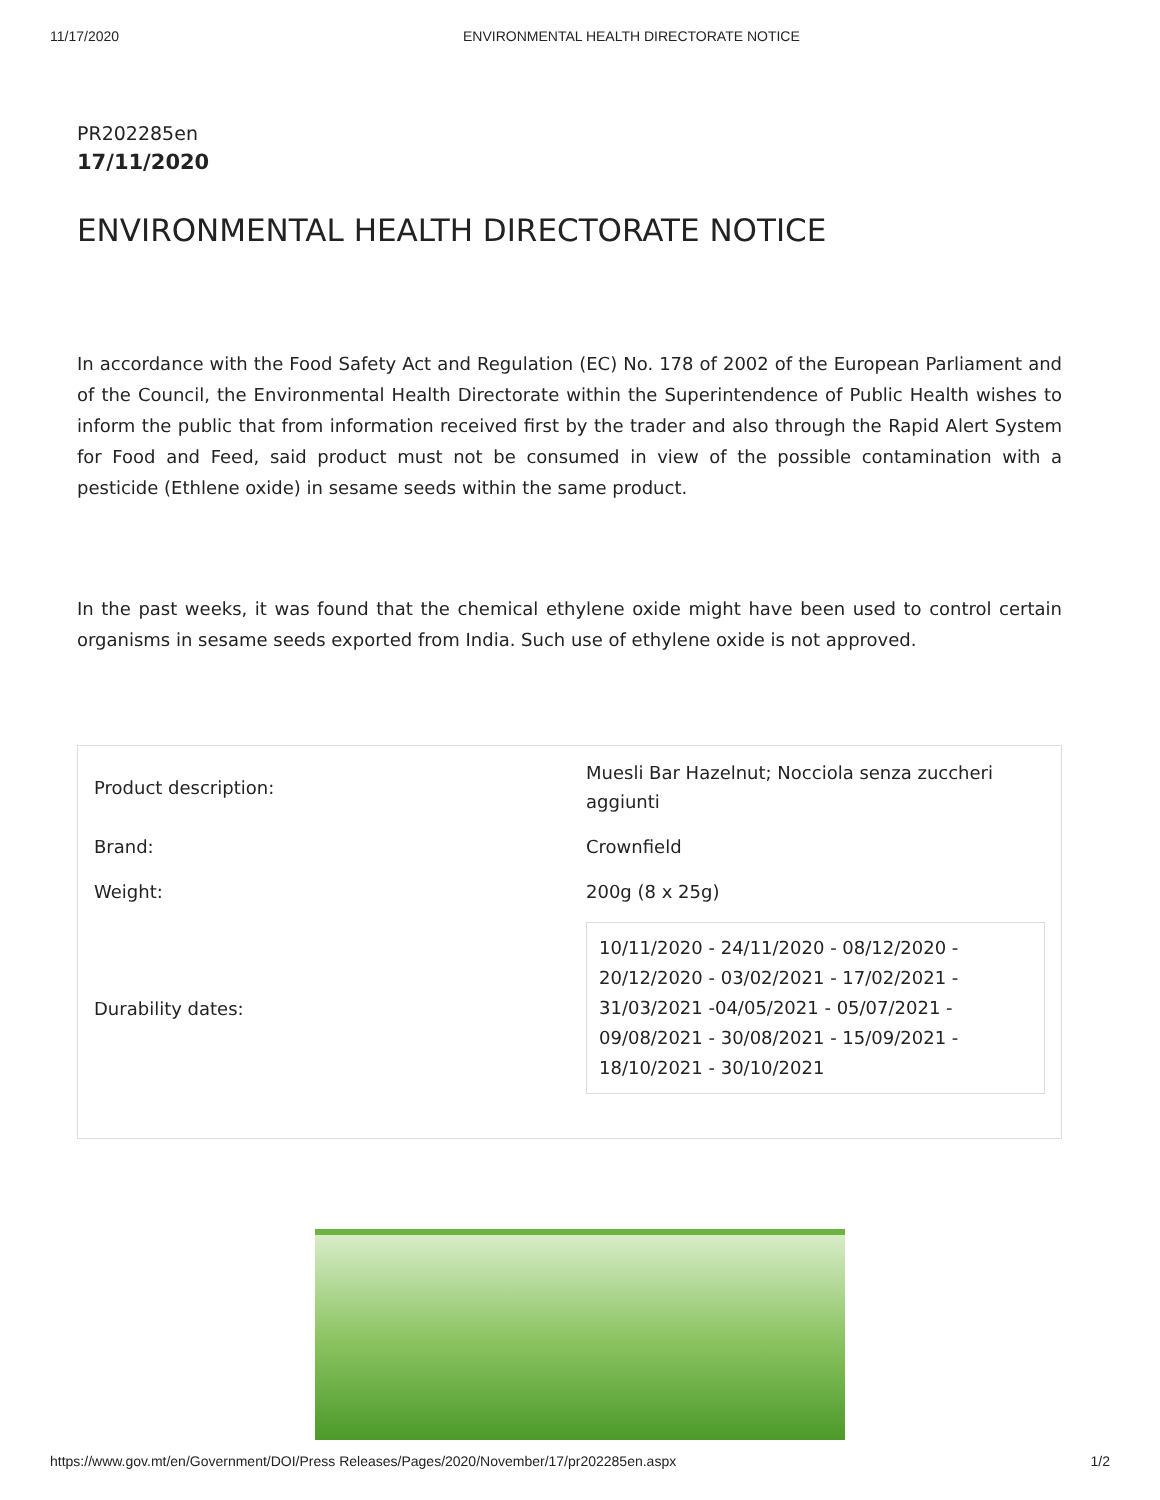11/17/2020 ENVIRONMENTAL HEALTH DIRECTORATE NOTICE
PR202285en
17/11/2020
ENVIRONMENTAL HEALTH DIRECTORATE NOTICE
In accordance with the Food Safety Act and Regulation (EC) No. 178 of 2002 of the European Parliament and of the Council, the Environmental Health Directorate within the Superintendence of Public Health wishes to inform the public that from information received first by the trader and also through the Rapid Alert System for Food and Feed, said product must not be consumed in view of the possible contamination with a pesticide (Ethlene oxide) in sesame seeds within the same product.
In the past weeks, it was found that the chemical ethylene oxide might have been used to control certain organisms in sesame seeds exported from India. Such use of ethylene oxide is not approved.
| Product description: | Muesli Bar Hazelnut; Nocciola senza zuccheri aggiunti |
| Brand: | Crownfield |
| Weight: | 200g (8 x 25g) |
| Durability dates: | 10/11/2020 - 24/11/2020 - 08/12/2020 - 20/12/2020 - 03/02/2021 - 17/02/2021 - 31/03/2021 -04/05/2021 - 05/07/2021 - 09/08/2021 - 30/08/2021 - 15/09/2021 - 18/10/2021 - 30/10/2021 |
https://www.gov.mt/en/Government/DOI/Press Releases/Pages/2020/November/17/pr202285en.aspx 1/2